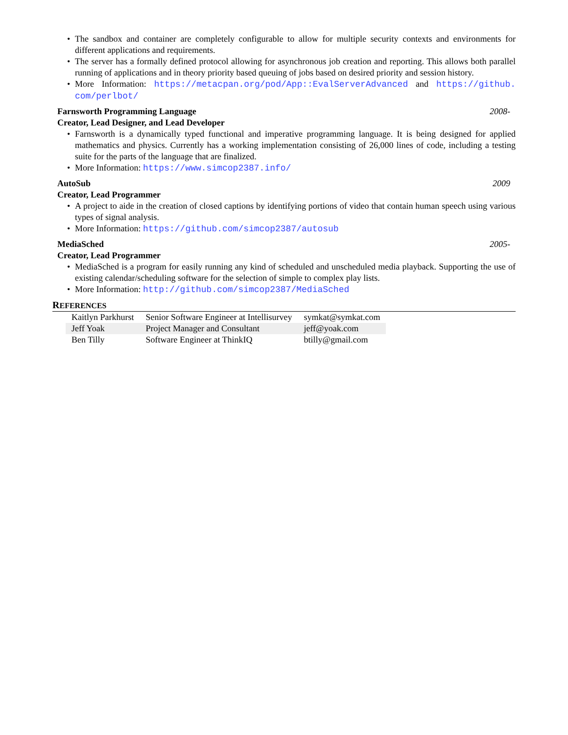The sandbox and container are completely configurable to allow for multiple security contexts and environments for different applications and requirements.
The server has a formally defined protocol allowing for asynchronous job creation and reporting. This allows both parallel running of applications and in theory priority based queuing of jobs based on desired priority and session history.
More Information: https://metacpan.org/pod/App::EvalServerAdvanced and https://github. com/perlbot/
Farnsworth Programming Language 2008-
Creator, Lead Designer, and Lead Developer
Farnsworth is a dynamically typed functional and imperative programming language. It is being designed for applied mathematics and physics. Currently has a working implementation consisting of 26,000 lines of code, including a testing suite for the parts of the language that are finalized.
More Information: https://www.simcop2387.info/
AutoSub 2009
Creator, Lead Programmer
A project to aide in the creation of closed captions by identifying portions of video that contain human speech using various types of signal analysis.
More Information: https://github.com/simcop2387/autosub
MediaSched 2005-
Creator, Lead Programmer
MediaSched is a program for easily running any kind of scheduled and unscheduled media playback. Supporting the use of existing calendar/scheduling software for the selection of simple to complex play lists.
More Information: http://github.com/simcop2387/MediaSched
REFERENCES
| Kaitlyn Parkhurst | Senior Software Engineer at Intellisurvey | symkat@symkat.com |
| Jeff Yoak | Project Manager and Consultant | jeff@yoak.com |
| Ben Tilly | Software Engineer at ThinkIQ | btilly@gmail.com |